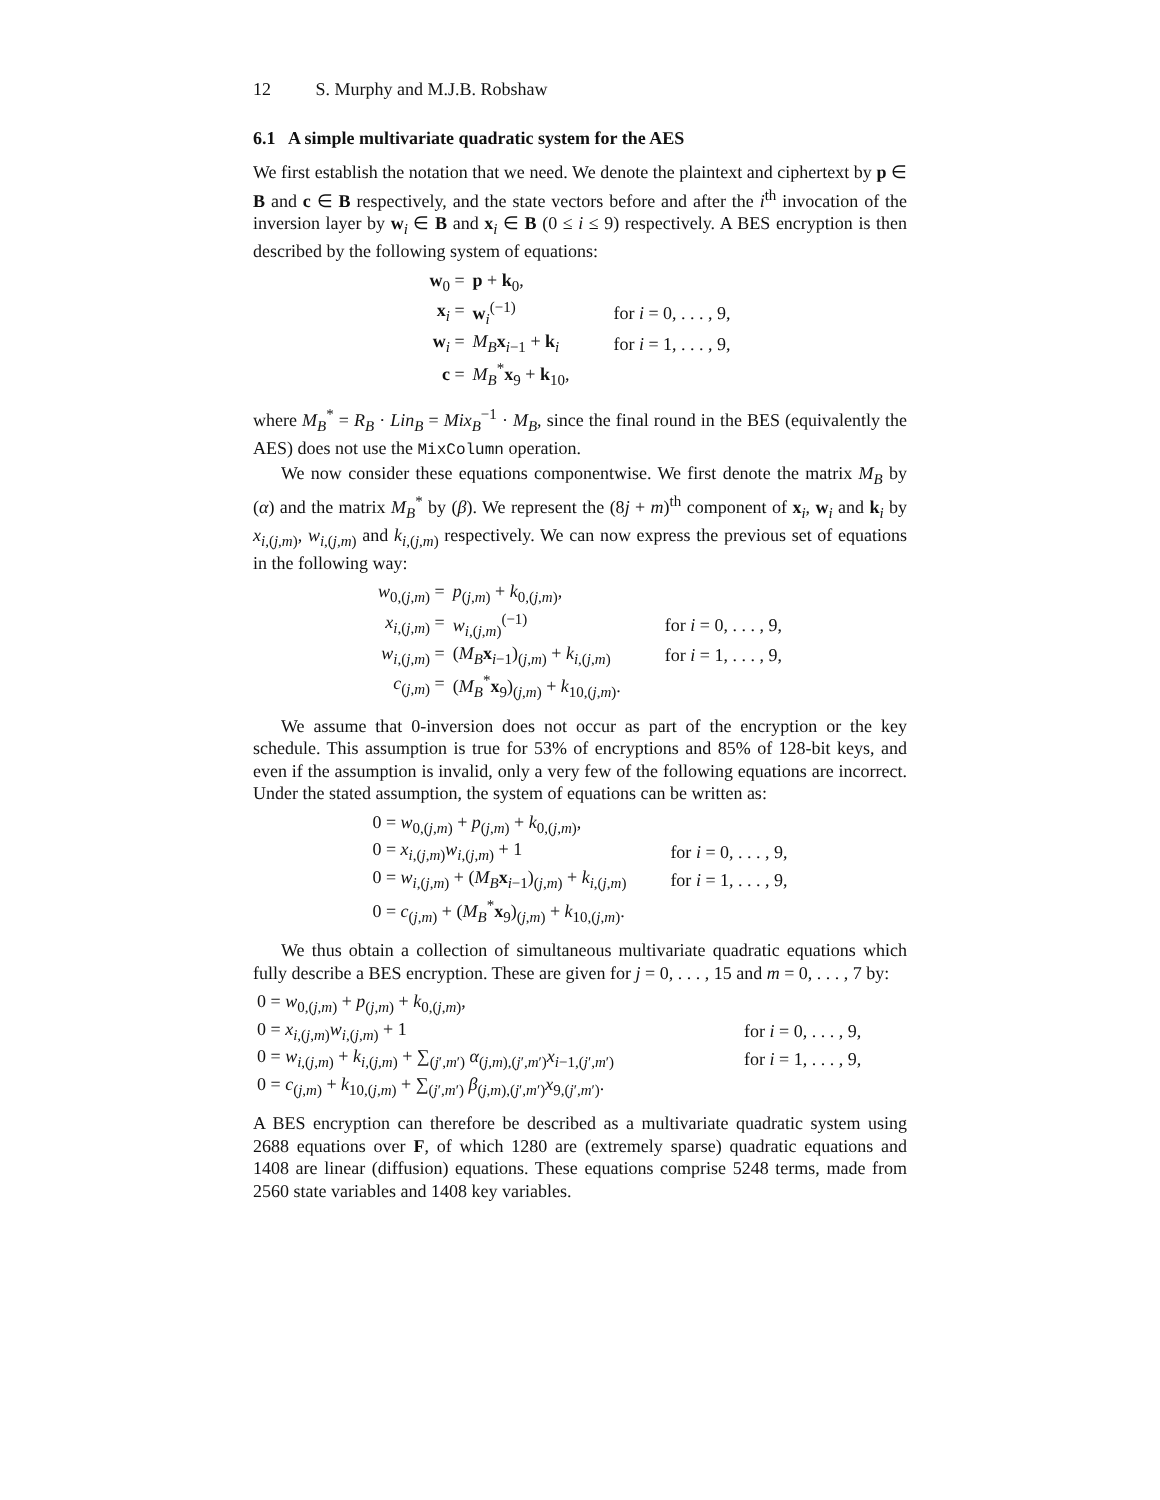12 S. Murphy and M.J.B. Robshaw
6.1 A simple multivariate quadratic system for the AES
We first establish the notation that we need. We denote the plaintext and ciphertext by p ∈ B and c ∈ B respectively, and the state vectors before and after the i<sup>th</sup> invocation of the inversion layer by w<sub>i</sub> ∈ B and x<sub>i</sub> ∈ B (0 ≤ i ≤ 9) respectively. A BES encryption is then described by the following system of equations:
| w<sub>0</sub> = | p + k<sub>0</sub>, | |
| x<sub>i</sub> = | w<sub>i</sub><sup>(−1)</sup> | for i = 0, . . . , 9, |
| w<sub>i</sub> = | M<sub>B</sub> x<sub>i−1</sub> + k<sub>i</sub> | for i = 1, . . . , 9, |
| c = | M<sub>B</sub><sup>*</sup> x<sub>9</sub> + k<sub>10</sub>, | |
where M<sub>B</sub><sup>*</sup> = R<sub>B</sub> · Lin<sub>B</sub> = Mix<sub>B</sub><sup>−1</sup> · M<sub>B</sub>, since the final round in the BES (equivalently the AES) does not use the MixColumn operation.
We now consider these equations componentwise. We first denote the matrix M<sub>B</sub> by (α) and the matrix M<sub>B</sub><sup>*</sup> by (β). We represent the (8j + m)<sup>th</sup> component of x<sub>i</sub>, w<sub>i</sub> and k<sub>i</sub> by x<sub>i,(j,m)</sub>, w<sub>i,(j,m)</sub> and k<sub>i,(j,m)</sub> respectively. We can now express the previous set of equations in the following way:
| w<sub>0,(j,m)</sub> = | p<sub>(j,m)</sub> + k<sub>0,(j,m)</sub>, | |
| x<sub>i,(j,m)</sub> = | w<sub>i,(j,m)</sub><sup>(−1)</sup> | for i = 0, . . . , 9, |
| w<sub>i,(j,m)</sub> = | ( M<sub>B</sub> x<sub>i−1</sub>)<sub>(j,m)</sub> + k<sub>i,(j,m)</sub> | for i = 1, . . . , 9, |
| c<sub>(j,m)</sub> = | ( M<sub>B</sub><sup>*</sup> x<sub>9</sub>)<sub>(j,m)</sub> + k<sub>10,(j,m)</sub>. | |
We assume that 0-inversion does not occur as part of the encryption or the key schedule. This assumption is true for 53% of encryptions and 85% of 128-bit keys, and even if the assumption is invalid, only a very few of the following equations are incorrect. Under the stated assumption, the system of equations can be written as:
| 0 = w<sub>0,(j,m)</sub> + p<sub>(j,m)</sub> + k<sub>0,(j,m)</sub>, | |
| 0 = x<sub>i,(j,m)</sub> w<sub>i,(j,m)</sub> + 1 | for i = 0, . . . , 9, |
| 0 = w<sub>i,(j,m)</sub> + ( M<sub>B</sub> x<sub>i−1</sub>)<sub>(j,m)</sub> + k<sub>i,(j,m)</sub> | for i = 1, . . . , 9, |
| 0 = c<sub>(j,m)</sub> + ( M<sub>B</sub><sup>*</sup> x<sub>9</sub>)<sub>(j,m)</sub> + k<sub>10,(j,m)</sub>. | |
We thus obtain a collection of simultaneous multivariate quadratic equations which fully describe a BES encryption. These are given for j = 0, . . . , 15 and m = 0, . . . , 7 by:
| 0 = w<sub>0,(j,m)</sub> + p<sub>(j,m)</sub> + k<sub>0,(j,m)</sub>, | |
| 0 = x<sub>i,(j,m)</sub> w<sub>i,(j,m)</sub> + 1 | for i = 0, . . . , 9, |
| 0 = w<sub>i,(j,m)</sub> + k<sub>i,(j,m)</sub> + ∑<sub>(j′,m′)</sub> α<sub>(j,m),(j′,m′)</sub> x<sub>i−1,(j′,m′)</sub> | for i = 1, . . . , 9, |
| 0 = c<sub>(j,m)</sub> + k<sub>10,(j,m)</sub> + ∑<sub>(j′,m′)</sub> β<sub>(j,m),(j′,m′)</sub> x<sub>9,(j′,m′)</sub>. | |
A BES encryption can therefore be described as a multivariate quadratic system using 2688 equations over F, of which 1280 are (extremely sparse) quadratic equations and 1408 are linear (diffusion) equations. These equations comprise 5248 terms, made from 2560 state variables and 1408 key variables.